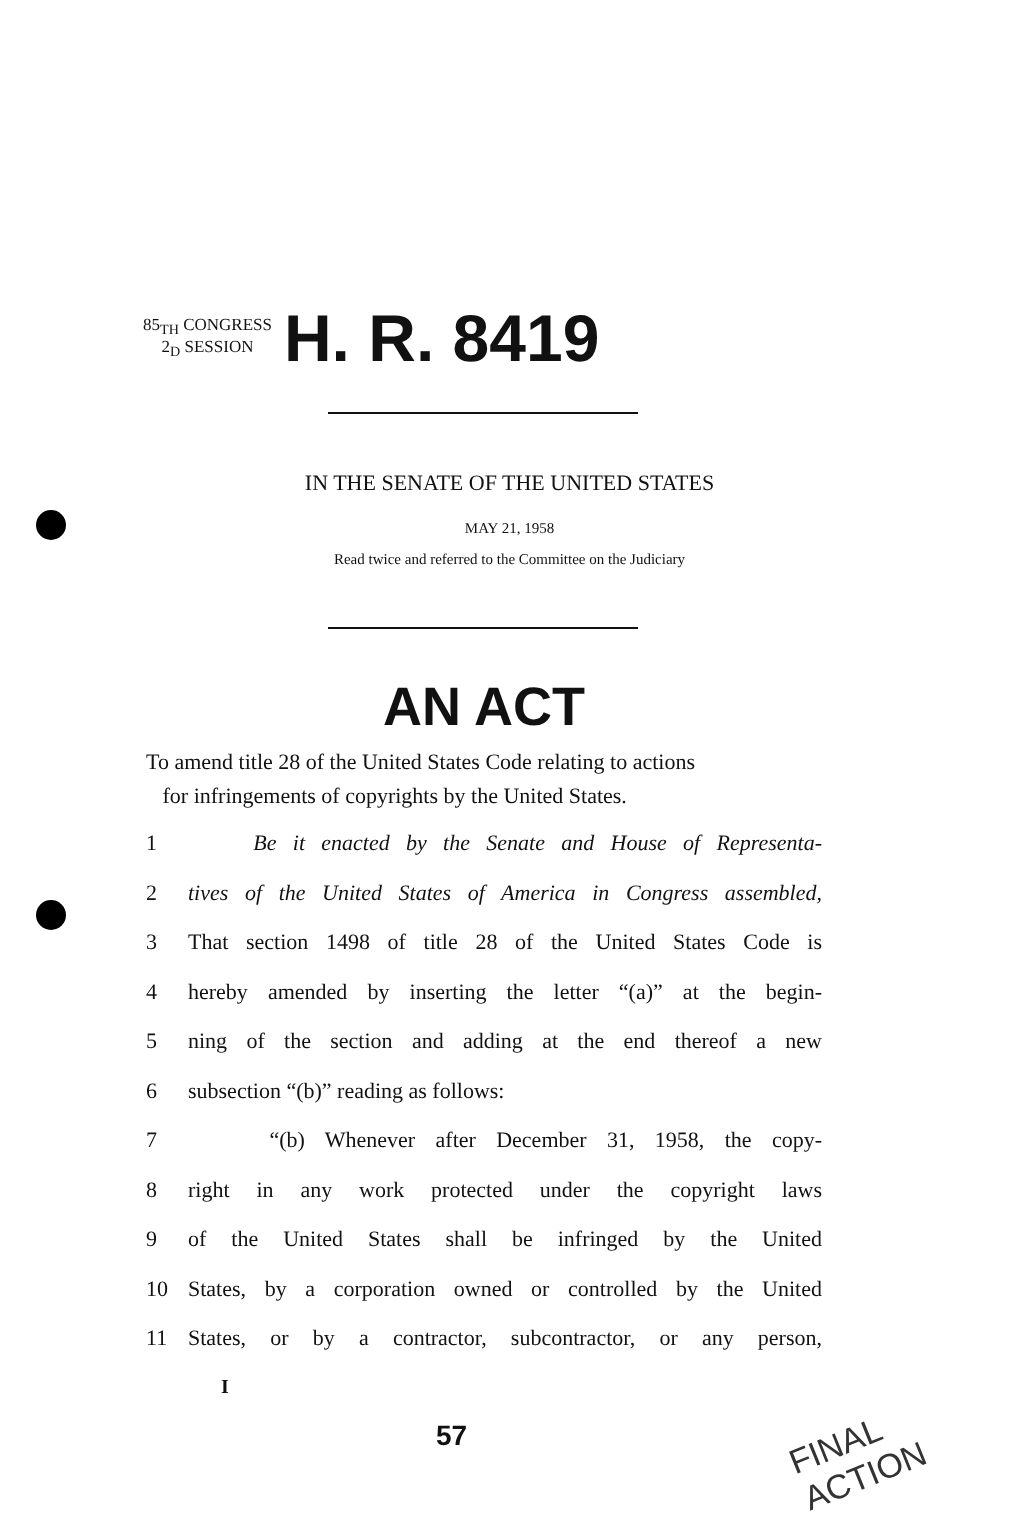85<sub>TH</sub> CONGRESS
2<sub>D</sub> SESSION
H. R. 8419
IN THE SENATE OF THE UNITED STATES
MAY 21, 1958
Read twice and referred to the Committee on the Judiciary
AN ACT
To amend title 28 of the United States Code relating to actions
for infringements of copyrights by the United States.
1 Be it enacted by the Senate and House of Representa-
2 tives of the United States of America in Congress assembled,
3 That section 1498 of title 28 of the United States Code is
4 hereby amended by inserting the letter “(a)” at the begin-
5 ning of the section and adding at the end thereof a new
6 subsection “(b)” reading as follows:
7 “(b) Whenever after December 31, 1958, the copy-
8 right in any work protected under the copyright laws
9 of the United States shall be infringed by the United
10 States, by a corporation owned or controlled by the United
11 States, or by a contractor, subcontractor, or any person,
I
57 FINAL ACTION